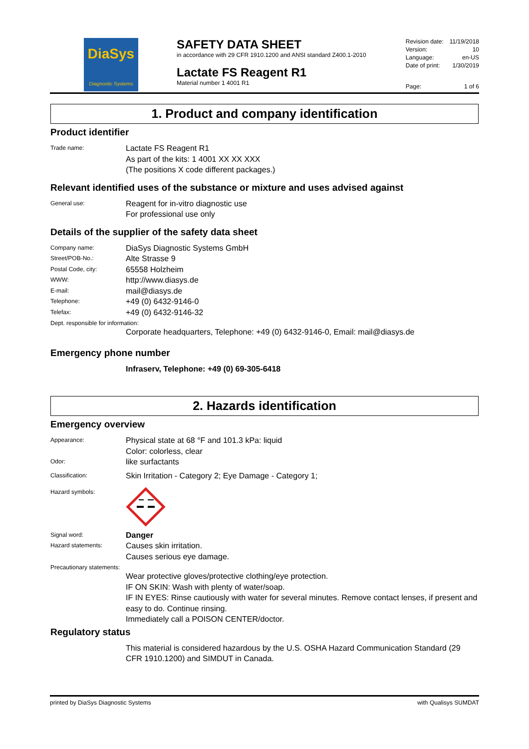DiaSys
Diagnostic Systems
SAFETY DATA SHEET
in accordance with 29 CFR 1910.1200 and ANSI standard Z400.1-2010
Lactate FS Reagent R1
Material number 1 4001 R1
| Revision date: | 11/19/2018 |
| Version: | 10 |
| Language: | en-US |
| Date of print: | 1/30/2019 |
| Page: | 1 of 6 |
1. Product and company identification
Product identifier
Trade name:
Lactate FS Reagent R1
As part of the kits: 1 4001 XX XX XXX
(The positions X code different packages.)
Relevant identified uses of the substance or mixture and uses advised against
General use:
Reagent for in-vitro diagnostic use
For professional use only
Details of the supplier of the safety data sheet
Company name:
DiaSys Diagnostic Systems GmbH
Street/POB-No.:
Alte Strasse 9
Postal Code, city:
65558 Holzheim
WWW:
http://www.diasys.de
E-mail:
mail@diasys.de
Telephone:
+49 (0) 6432-9146-0
Telefax:
+49 (0) 6432-9146-32
Dept. responsible for information:
Corporate headquarters, Telephone: +49 (0) 6432-9146-0, Email: mail@diasys.de
Emergency phone number
Infraserv, Telephone: +49 (0) 69-305-6418
2. Hazards identification
Emergency overview
Appearance:
Physical state at 68 °F and 101.3 kPa: liquid
Color: colorless, clear
Odor:
like surfactants
Classification:
Skin Irritation - Category 2; Eye Damage - Category 1;
Hazard symbols:
Signal word:
Danger
Hazard statements:
Causes skin irritation.
Causes serious eye damage.
Precautionary statements:
Wear protective gloves/protective clothing/eye protection.
IF ON SKIN: Wash with plenty of water/soap.
IF IN EYES: Rinse cautiously with water for several minutes. Remove contact lenses, if present and easy to do. Continue rinsing.
Immediately call a POISON CENTER/doctor.
Regulatory status
This material is considered hazardous by the U.S. OSHA Hazard Communication Standard (29 CFR 1910.1200) and SIMDUT in Canada.
printed by DiaSys Diagnostic Systems with Qualisys SUMDAT